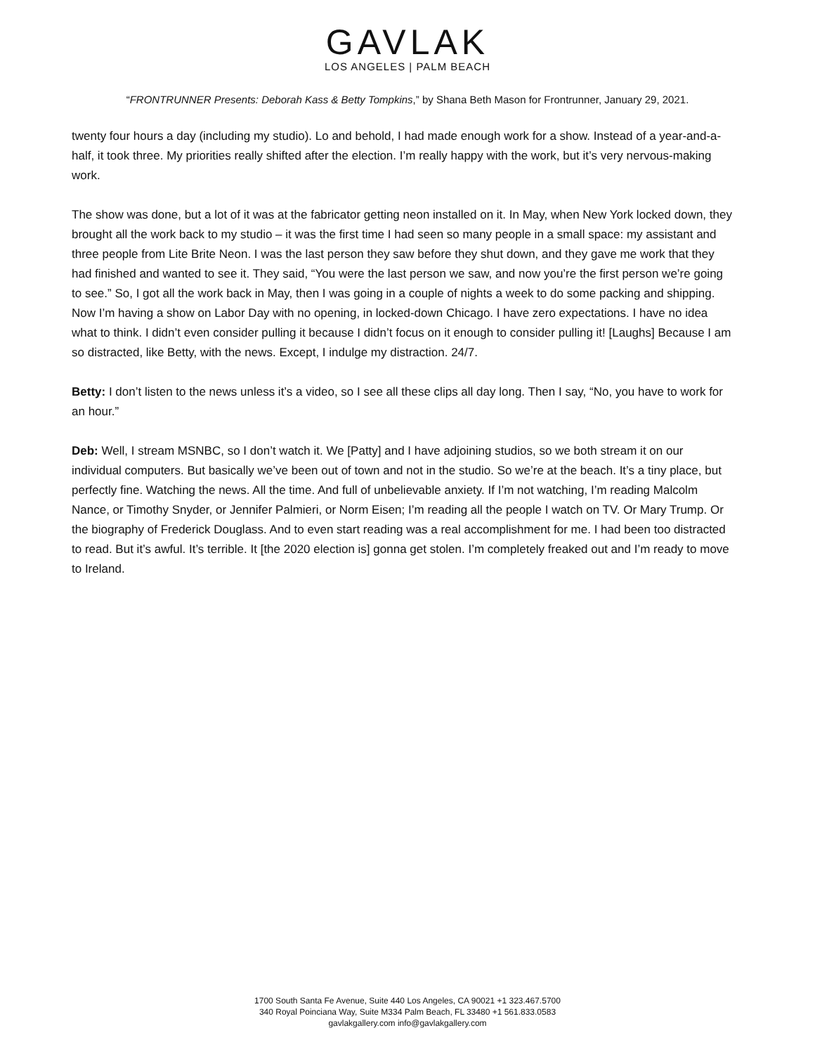GAVLAK
LOS ANGELES | PALM BEACH
“FRONTRUNNER Presents: Deborah Kass & Betty Tompkins,” by Shana Beth Mason for Frontrunner, January 29, 2021.
twenty four hours a day (including my studio). Lo and behold, I had made enough work for a show. Instead of a year-and-a-half, it took three. My priorities really shifted after the election. I’m really happy with the work, but it’s very nervous-making work.
The show was done, but a lot of it was at the fabricator getting neon installed on it. In May, when New York locked down, they brought all the work back to my studio – it was the first time I had seen so many people in a small space: my assistant and three people from Lite Brite Neon. I was the last person they saw before they shut down, and they gave me work that they had finished and wanted to see it. They said, “You were the last person we saw, and now you’re the first person we’re going to see.” So, I got all the work back in May, then I was going in a couple of nights a week to do some packing and shipping. Now I’m having a show on Labor Day with no opening, in locked-down Chicago. I have zero expectations. I have no idea what to think. I didn’t even consider pulling it because I didn’t focus on it enough to consider pulling it! [Laughs] Because I am so distracted, like Betty, with the news. Except, I indulge my distraction. 24/7.
Betty: I don’t listen to the news unless it’s a video, so I see all these clips all day long. Then I say, “No, you have to work for an hour.”
Deb: Well, I stream MSNBC, so I don’t watch it. We [Patty] and I have adjoining studios, so we both stream it on our individual computers. But basically we’ve been out of town and not in the studio. So we’re at the beach. It’s a tiny place, but perfectly fine. Watching the news. All the time. And full of unbelievable anxiety. If I’m not watching, I’m reading Malcolm Nance, or Timothy Snyder, or Jennifer Palmieri, or Norm Eisen; I’m reading all the people I watch on TV. Or Mary Trump. Or the biography of Frederick Douglass. And to even start reading was a real accomplishment for me. I had been too distracted to read. But it’s awful. It’s terrible. It [the 2020 election is] gonna get stolen. I’m completely freaked out and I’m ready to move to Ireland.
1700 South Santa Fe Avenue, Suite 440 Los Angeles, CA 90021 +1 323.467.5700
340 Royal Poinciana Way, Suite M334 Palm Beach, FL 33480 +1 561.833.0583
gavlakgallery.com info@gavlakgallery.com